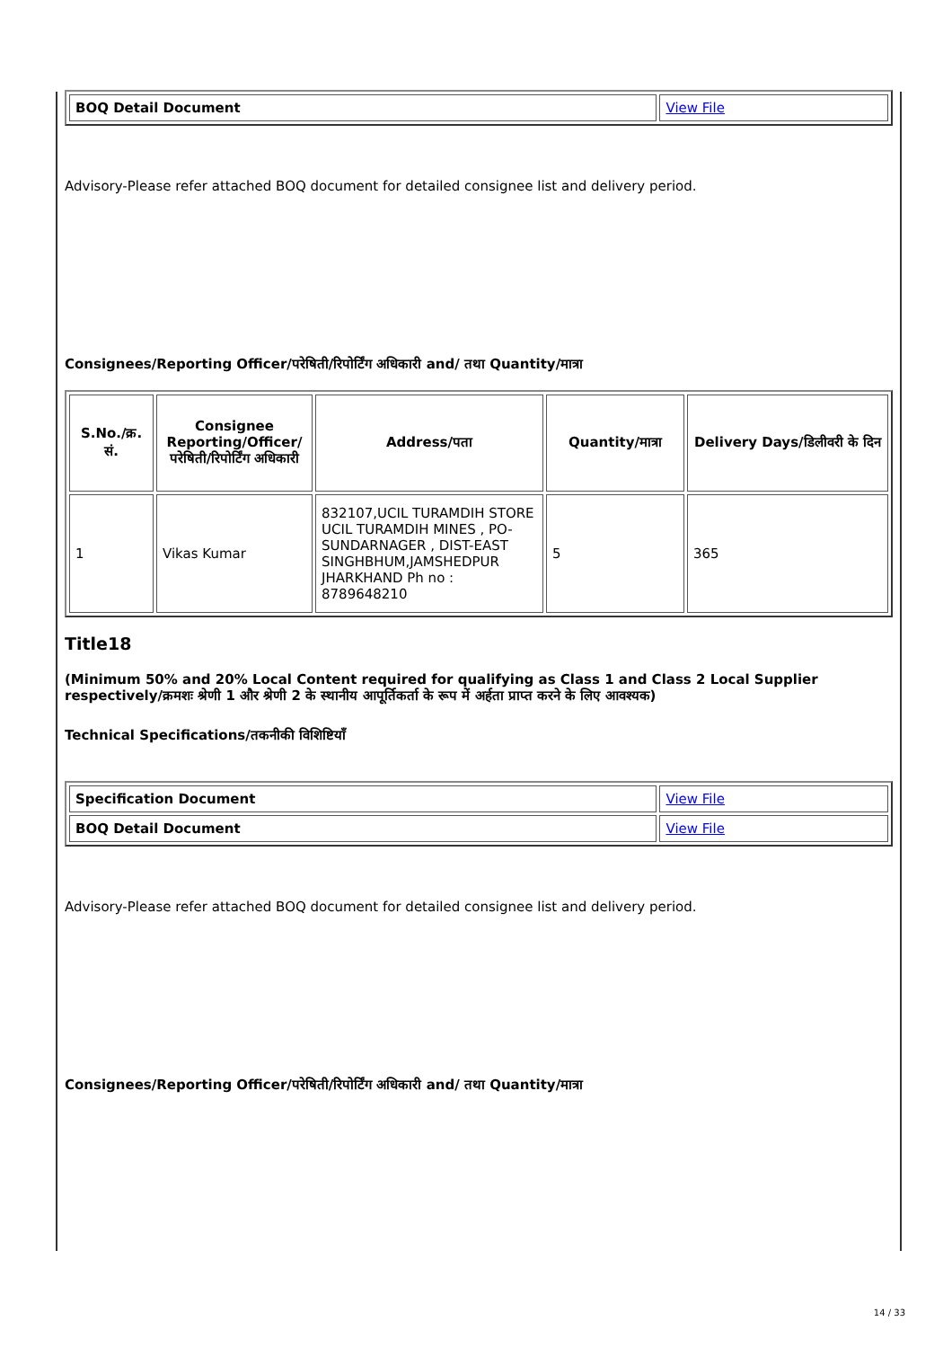| BOQ Detail Document | View File |
Advisory-Please refer attached BOQ document for detailed consignee list and delivery period.
Consignees/Reporting Officer/परेषिती/रिपोर्टिंग अधिकारी and/ तथा Quantity/मात्रा
| S.No./क्र. सं. | Consignee Reporting/Officer/ परेषिती/रिपोर्टिंग अधिकारी | Address/पता | Quantity/मात्रा | Delivery Days/डिलीवरी के दिन |
| --- | --- | --- | --- | --- |
| 1 | Vikas Kumar | 832107,UCIL TURAMDIH STORE UCIL TURAMDIH MINES , PO-SUNDARNAGER , DIST-EAST SINGHBHUM,JAMSHEDPUR JHARKHAND Ph no : 8789648210 | 5 | 365 |
Title18
(Minimum 50% and 20% Local Content required for qualifying as Class 1 and Class 2 Local Supplier respectively/क्रमशः श्रेणी 1 और श्रेणी 2 के स्थानीय आपूर्तिकर्ता के रूप में अर्हता प्राप्त करने के लिए आवश्यक)
Technical Specifications/तकनीकी विशिष्टियाँ
| Specification Document | View File |
| BOQ Detail Document | View File |
Advisory-Please refer attached BOQ document for detailed consignee list and delivery period.
Consignees/Reporting Officer/परेषिती/रिपोर्टिंग अधिकारी and/ तथा Quantity/मात्रा
14 / 33